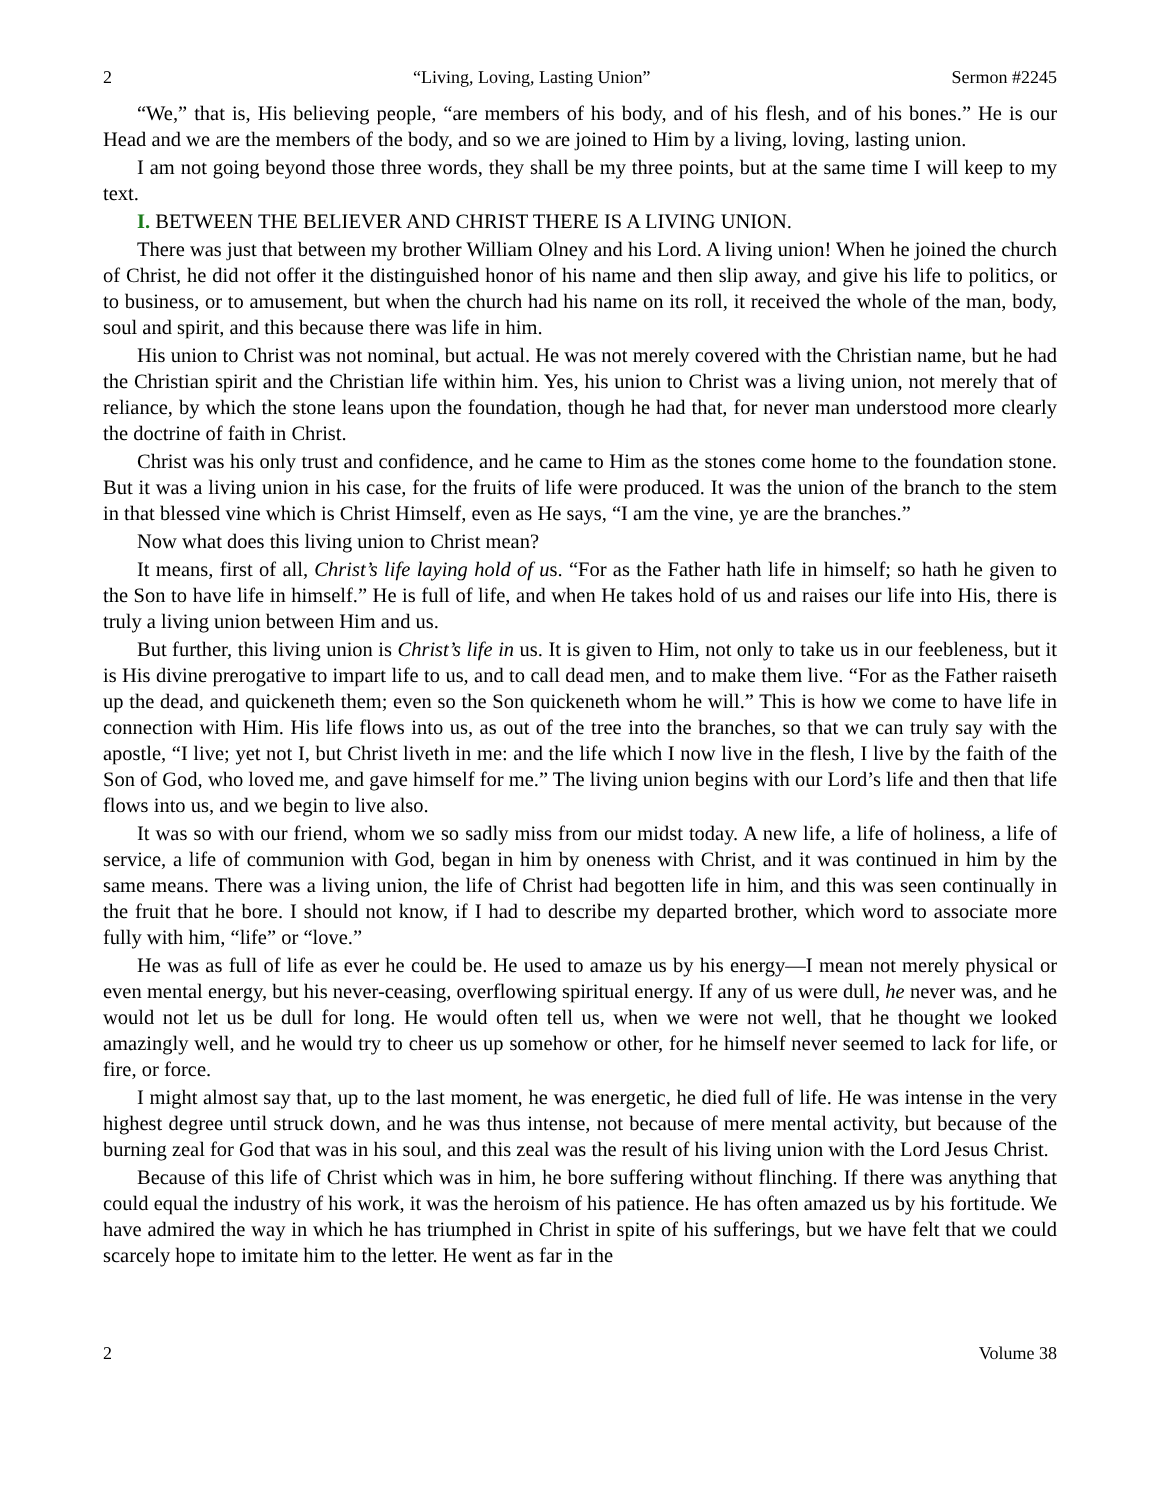2 “Living, Loving, Lasting Union” Sermon #2245
“We,” that is, His believing people, “are members of his body, and of his flesh, and of his bones.” He is our Head and we are the members of the body, and so we are joined to Him by a living, loving, lasting union.
I am not going beyond those three words, they shall be my three points, but at the same time I will keep to my text.
I. BETWEEN THE BELIEVER AND CHRIST THERE IS A LIVING UNION.
There was just that between my brother William Olney and his Lord. A living union! When he joined the church of Christ, he did not offer it the distinguished honor of his name and then slip away, and give his life to politics, or to business, or to amusement, but when the church had his name on its roll, it received the whole of the man, body, soul and spirit, and this because there was life in him.
His union to Christ was not nominal, but actual. He was not merely covered with the Christian name, but he had the Christian spirit and the Christian life within him. Yes, his union to Christ was a living union, not merely that of reliance, by which the stone leans upon the foundation, though he had that, for never man understood more clearly the doctrine of faith in Christ.
Christ was his only trust and confidence, and he came to Him as the stones come home to the foundation stone. But it was a living union in his case, for the fruits of life were produced. It was the union of the branch to the stem in that blessed vine which is Christ Himself, even as He says, “I am the vine, ye are the branches.”
Now what does this living union to Christ mean?
It means, first of all, Christ’s life laying hold of us. “For as the Father hath life in himself; so hath he given to the Son to have life in himself.” He is full of life, and when He takes hold of us and raises our life into His, there is truly a living union between Him and us.
But further, this living union is Christ’s life in us. It is given to Him, not only to take us in our feebleness, but it is His divine prerogative to impart life to us, and to call dead men, and to make them live. “For as the Father raiseth up the dead, and quickeneth them; even so the Son quickeneth whom he will.” This is how we come to have life in connection with Him. His life flows into us, as out of the tree into the branches, so that we can truly say with the apostle, “I live; yet not I, but Christ liveth in me: and the life which I now live in the flesh, I live by the faith of the Son of God, who loved me, and gave himself for me.” The living union begins with our Lord’s life and then that life flows into us, and we begin to live also.
It was so with our friend, whom we so sadly miss from our midst today. A new life, a life of holiness, a life of service, a life of communion with God, began in him by oneness with Christ, and it was continued in him by the same means. There was a living union, the life of Christ had begotten life in him, and this was seen continually in the fruit that he bore. I should not know, if I had to describe my departed brother, which word to associate more fully with him, “life” or “love.”
He was as full of life as ever he could be. He used to amaze us by his energy—I mean not merely physical or even mental energy, but his never-ceasing, overflowing spiritual energy. If any of us were dull, he never was, and he would not let us be dull for long. He would often tell us, when we were not well, that he thought we looked amazingly well, and he would try to cheer us up somehow or other, for he himself never seemed to lack for life, or fire, or force.
I might almost say that, up to the last moment, he was energetic, he died full of life. He was intense in the very highest degree until struck down, and he was thus intense, not because of mere mental activity, but because of the burning zeal for God that was in his soul, and this zeal was the result of his living union with the Lord Jesus Christ.
Because of this life of Christ which was in him, he bore suffering without flinching. If there was anything that could equal the industry of his work, it was the heroism of his patience. He has often amazed us by his fortitude. We have admired the way in which he has triumphed in Christ in spite of his sufferings, but we have felt that we could scarcely hope to imitate him to the letter. He went as far in the
2 Volume 38